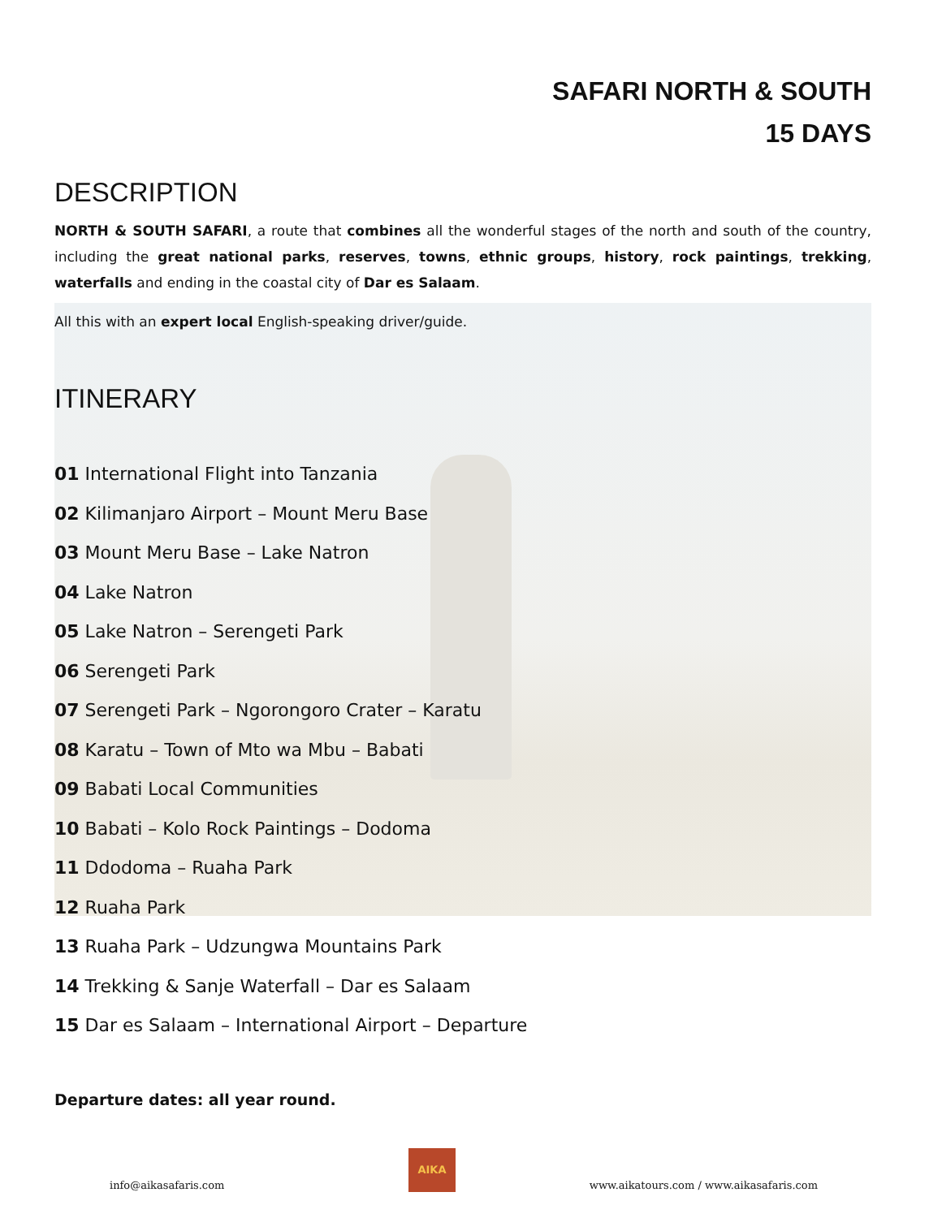SAFARI NORTH & SOUTH
15 DAYS
DESCRIPTION
NORTH & SOUTH SAFARI, a route that combines all the wonderful stages of the north and south of the country, including the great national parks, reserves, towns, ethnic groups, history, rock paintings, trekking, waterfalls and ending in the coastal city of Dar es Salaam.
All this with an expert local English-speaking driver/guide.
ITINERARY
01 International Flight into Tanzania
02 Kilimanjaro Airport – Mount Meru Base
03 Mount Meru Base – Lake Natron
04 Lake Natron
05 Lake Natron – Serengeti Park
06 Serengeti Park
07 Serengeti Park – Ngorongoro Crater – Karatu
08 Karatu – Town of Mto wa Mbu – Babati
09 Babati Local Communities
10 Babati – Kolo Rock Paintings – Dodoma
11 Ddodoma – Ruaha Park
12 Ruaha Park
13 Ruaha Park – Udzungwa Mountains Park
14 Trekking & Sanje Waterfall – Dar es Salaam
15 Dar es Salaam – International Airport – Departure
Departure dates: all year round.
AIKA
info@aikasafaris.com www.aikatours.com / www.aikasafaris.com